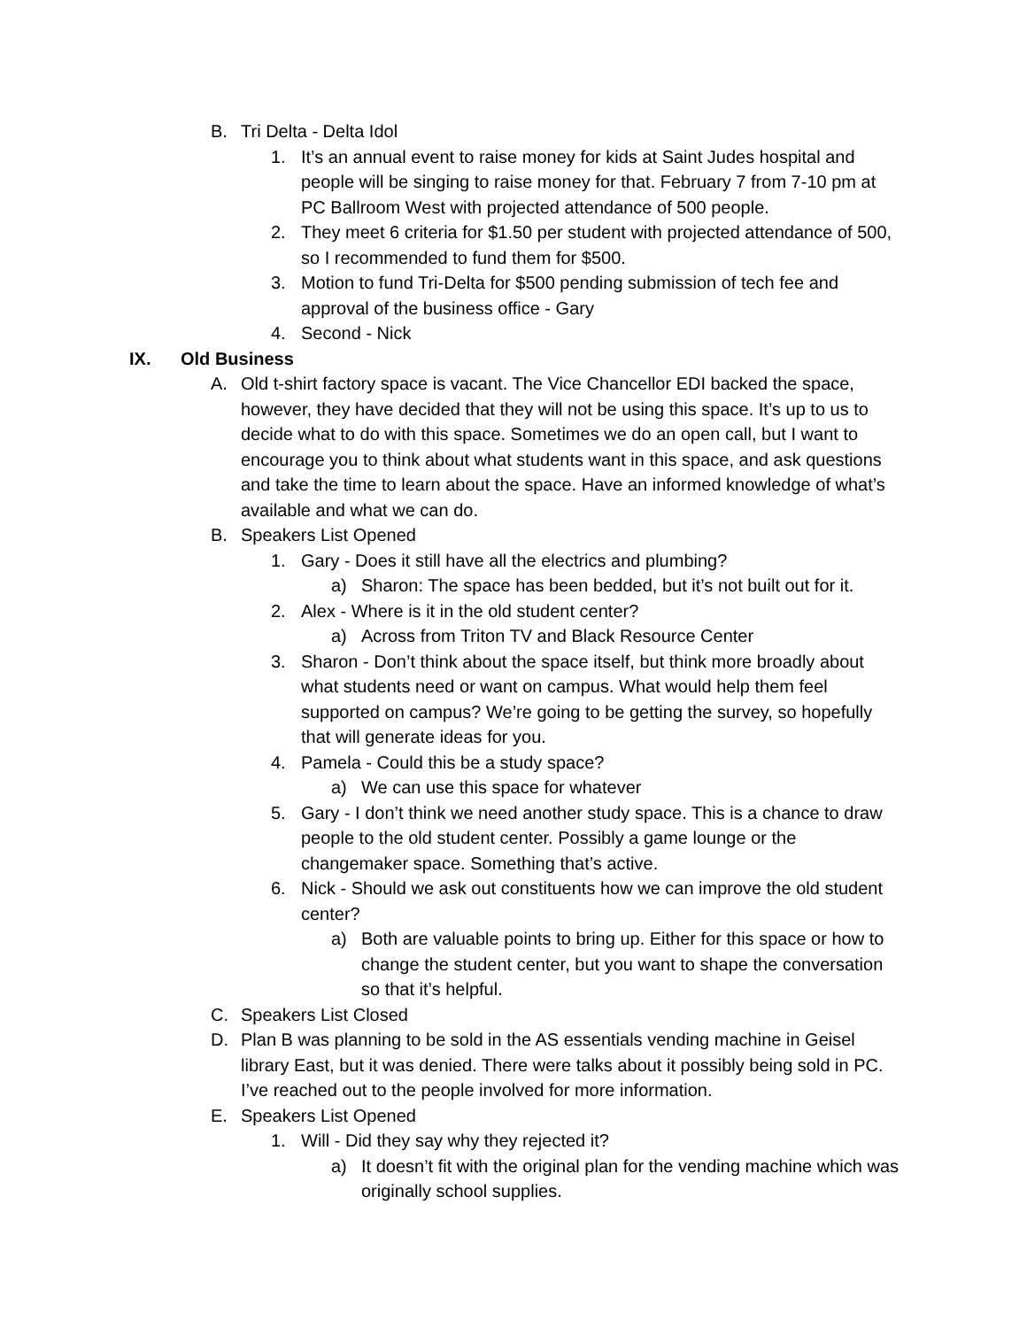B. Tri Delta - Delta Idol
1. It’s an annual event to raise money for kids at Saint Judes hospital and people will be singing to raise money for that. February 7 from 7-10 pm at PC Ballroom West with projected attendance of 500 people.
2. They meet 6 criteria for $1.50 per student with projected attendance of 500, so I recommended to fund them for $500.
3. Motion to fund Tri-Delta for $500 pending submission of tech fee and approval of the business office - Gary
4. Second - Nick
IX. Old Business
A. Old t-shirt factory space is vacant. The Vice Chancellor EDI backed the space, however, they have decided that they will not be using this space. It’s up to us to decide what to do with this space. Sometimes we do an open call, but I want to encourage you to think about what students want in this space, and ask questions and take the time to learn about the space. Have an informed knowledge of what’s available and what we can do.
B. Speakers List Opened
1. Gary - Does it still have all the electrics and plumbing?
a) Sharon: The space has been bedded, but it’s not built out for it.
2. Alex - Where is it in the old student center?
a) Across from Triton TV and Black Resource Center
3. Sharon - Don’t think about the space itself, but think more broadly about what students need or want on campus. What would help them feel supported on campus? We’re going to be getting the survey, so hopefully that will generate ideas for you.
4. Pamela - Could this be a study space?
a) We can use this space for whatever
5. Gary - I don’t think we need another study space. This is a chance to draw people to the old student center. Possibly a game lounge or the changemaker space. Something that’s active.
6. Nick - Should we ask out constituents how we can improve the old student center?
a) Both are valuable points to bring up. Either for this space or how to change the student center, but you want to shape the conversation so that it’s helpful.
C. Speakers List Closed
D. Plan B was planning to be sold in the AS essentials vending machine in Geisel library East, but it was denied. There were talks about it possibly being sold in PC. I’ve reached out to the people involved for more information.
E. Speakers List Opened
1. Will - Did they say why they rejected it?
a) It doesn’t fit with the original plan for the vending machine which was originally school supplies.